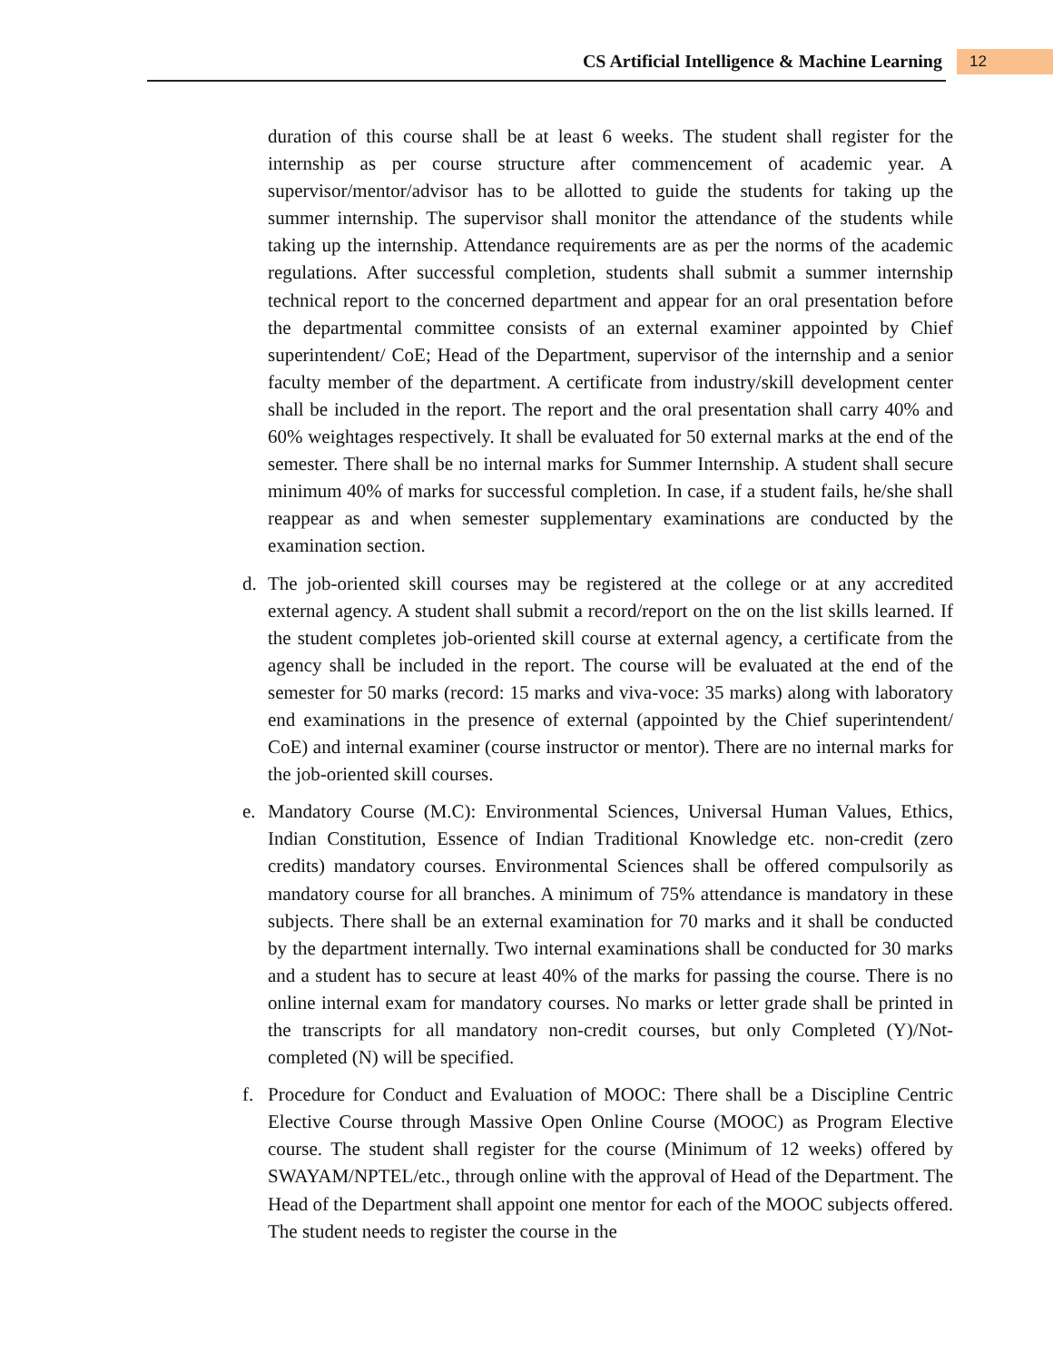CS Artificial Intelligence & Machine Learning
12
duration of this course shall be at least 6 weeks. The student shall register for the internship as per course structure after commencement of academic year. A supervisor/mentor/advisor has to be allotted to guide the students for taking up the summer internship. The supervisor shall monitor the attendance of the students while taking up the internship. Attendance requirements are as per the norms of the academic regulations. After successful completion, students shall submit a summer internship technical report to the concerned department and appear for an oral presentation before the departmental committee consists of an external examiner appointed by Chief superintendent/ CoE; Head of the Department, supervisor of the internship and a senior faculty member of the department. A certificate from industry/skill development center shall be included in the report. The report and the oral presentation shall carry 40% and 60% weightages respectively. It shall be evaluated for 50 external marks at the end of the semester. There shall be no internal marks for Summer Internship. A student shall secure minimum 40% of marks for successful completion. In case, if a student fails, he/she shall reappear as and when semester supplementary examinations are conducted by the examination section.
d. The job-oriented skill courses may be registered at the college or at any accredited external agency. A student shall submit a record/report on the on the list skills learned. If the student completes job-oriented skill course at external agency, a certificate from the agency shall be included in the report. The course will be evaluated at the end of the semester for 50 marks (record: 15 marks and viva-voce: 35 marks) along with laboratory end examinations in the presence of external (appointed by the Chief superintendent/ CoE) and internal examiner (course instructor or mentor). There are no internal marks for the job-oriented skill courses.
e. Mandatory Course (M.C): Environmental Sciences, Universal Human Values, Ethics, Indian Constitution, Essence of Indian Traditional Knowledge etc. non-credit (zero credits) mandatory courses. Environmental Sciences shall be offered compulsorily as mandatory course for all branches. A minimum of 75% attendance is mandatory in these subjects. There shall be an external examination for 70 marks and it shall be conducted by the department internally. Two internal examinations shall be conducted for 30 marks and a student has to secure at least 40% of the marks for passing the course. There is no online internal exam for mandatory courses. No marks or letter grade shall be printed in the transcripts for all mandatory non-credit courses, but only Completed (Y)/Not-completed (N) will be specified.
f. Procedure for Conduct and Evaluation of MOOC: There shall be a Discipline Centric Elective Course through Massive Open Online Course (MOOC) as Program Elective course. The student shall register for the course (Minimum of 12 weeks) offered by SWAYAM/NPTEL/etc., through online with the approval of Head of the Department. The Head of the Department shall appoint one mentor for each of the MOOC subjects offered. The student needs to register the course in the